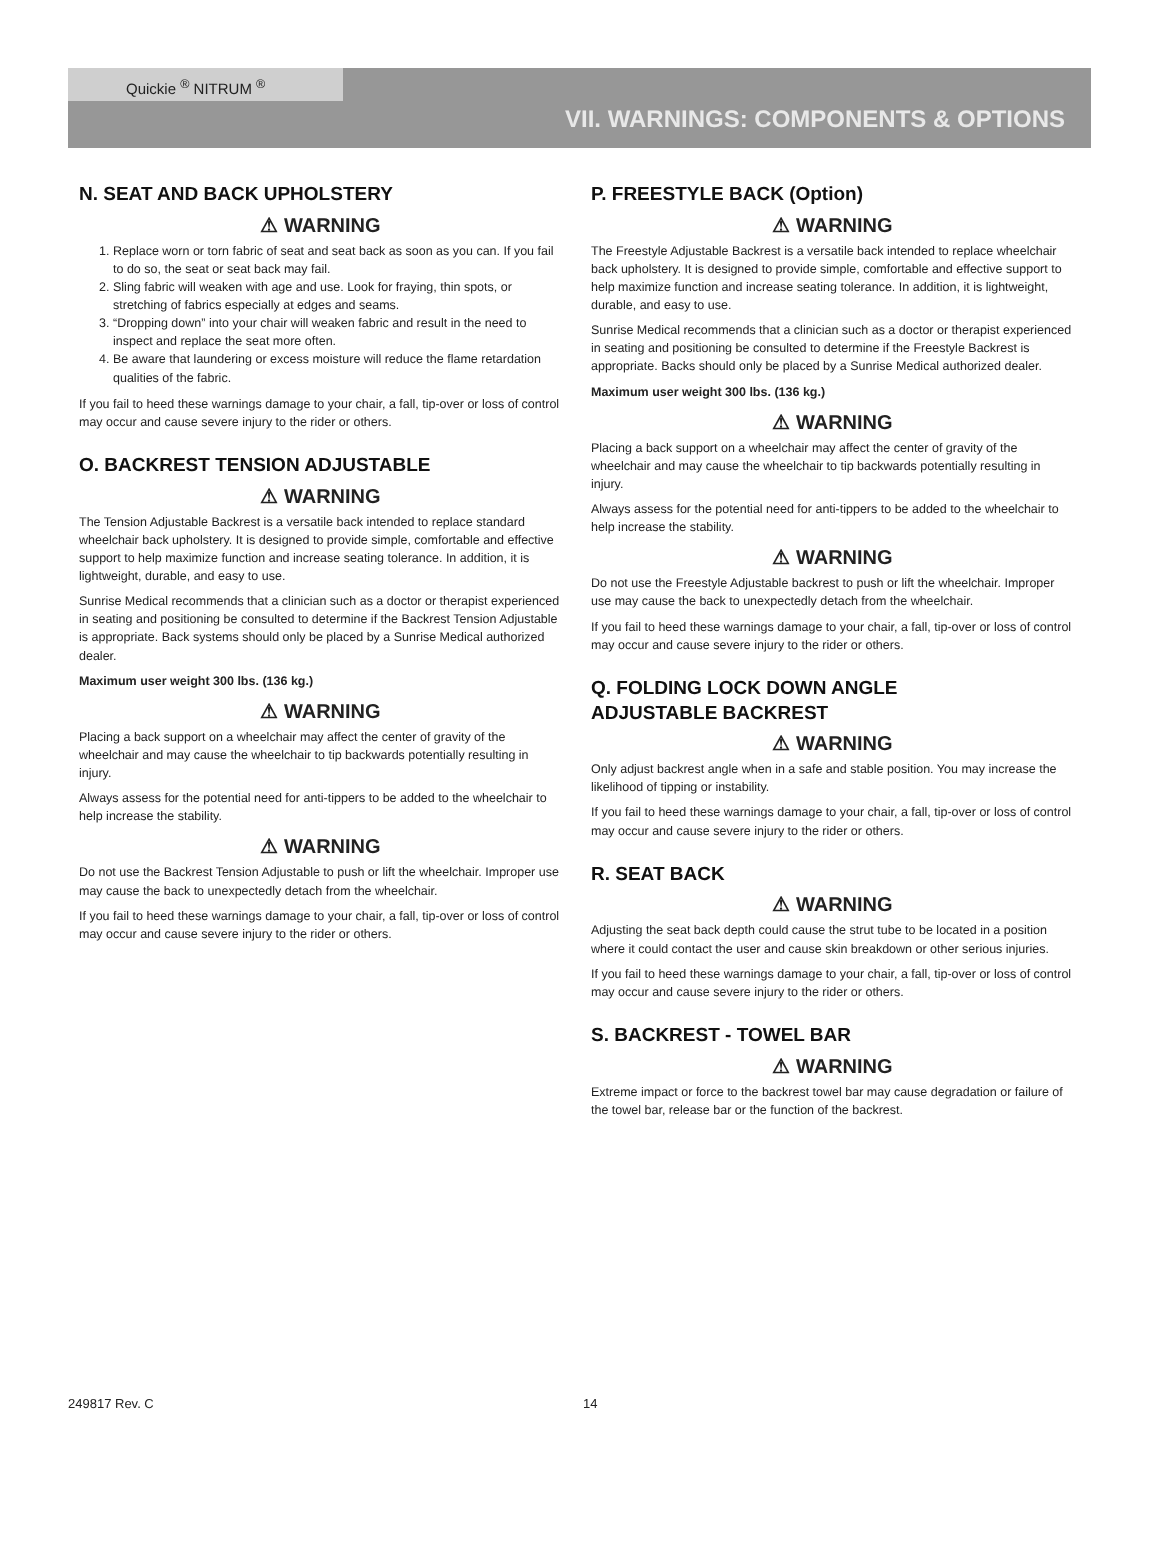Quickie <sup>®</sup> NITRUM <sup>®</sup>
VII. WARNINGS: COMPONENTS & OPTIONS
N. SEAT AND BACK UPHOLSTERY
⚠ WARNING
1. Replace worn or torn fabric of seat and seat back as soon as you can. If you fail to do so, the seat or seat back may fail.
2. Sling fabric will weaken with age and use. Look for fraying, thin spots, or stretching of fabrics especially at edges and seams.
3. “Dropping down” into your chair will weaken fabric and result in the need to inspect and replace the seat more often.
4. Be aware that laundering or excess moisture will reduce the flame retardation qualities of the fabric.
If you fail to heed these warnings damage to your chair, a fall, tip-over or loss of control may occur and cause severe injury to the rider or others.
O. BACKREST TENSION ADJUSTABLE
⚠ WARNING
The Tension Adjustable Backrest is a versatile back intended to replace standard wheelchair back upholstery. It is designed to provide simple, comfortable and effective support to help maximize function and increase seating tolerance. In addition, it is lightweight, durable, and easy to use.
Sunrise Medical recommends that a clinician such as a doctor or therapist experienced in seating and positioning be consulted to determine if the Backrest Tension Adjustable is appropriate. Back systems should only be placed by a Sunrise Medical authorized dealer.
Maximum user weight 300 lbs. (136 kg.)
⚠ WARNING
Placing a back support on a wheelchair may affect the center of gravity of the wheelchair and may cause the wheelchair to tip backwards potentially resulting in injury.
Always assess for the potential need for anti-tippers to be added to the wheelchair to help increase the stability.
⚠ WARNING
Do not use the Backrest Tension Adjustable to push or lift the wheelchair. Improper use may cause the back to unexpectedly detach from the wheelchair.
If you fail to heed these warnings damage to your chair, a fall, tip-over or loss of control may occur and cause severe injury to the rider or others.
P. FREESTYLE BACK (Option)
⚠ WARNING
The Freestyle Adjustable Backrest is a versatile back intended to replace wheelchair back upholstery. It is designed to provide simple, comfortable and effective support to help maximize function and increase seating tolerance. In addition, it is lightweight, durable, and easy to use.
Sunrise Medical recommends that a clinician such as a doctor or therapist experienced in seating and positioning be consulted to determine if the Freestyle Backrest is appropriate. Backs should only be placed by a Sunrise Medical authorized dealer.
Maximum user weight 300 lbs. (136 kg.)
⚠ WARNING
Placing a back support on a wheelchair may affect the center of gravity of the wheelchair and may cause the wheelchair to tip backwards potentially resulting in injury.
Always assess for the potential need for anti-tippers to be added to the wheelchair to help increase the stability.
⚠ WARNING
Do not use the Freestyle Adjustable backrest to push or lift the wheelchair. Improper use may cause the back to unexpectedly detach from the wheelchair.
If you fail to heed these warnings damage to your chair, a fall, tip-over or loss of control may occur and cause severe injury to the rider or others.
Q. FOLDING LOCK DOWN ANGLE
ADJUSTABLE BACKREST
⚠ WARNING
Only adjust backrest angle when in a safe and stable position. You may increase the likelihood of tipping or instability.
If you fail to heed these warnings damage to your chair, a fall, tip-over or loss of control may occur and cause severe injury to the rider or others.
R. SEAT BACK
⚠ WARNING
Adjusting the seat back depth could cause the strut tube to be located in a position where it could contact the user and cause skin breakdown or other serious injuries.
If you fail to heed these warnings damage to your chair, a fall, tip-over or loss of control may occur and cause severe injury to the rider or others.
S. BACKREST - TOWEL BAR
⚠ WARNING
Extreme impact or force to the backrest towel bar may cause degradation or failure of the towel bar, release bar or the function of the backrest.
249817 Rev. C 14